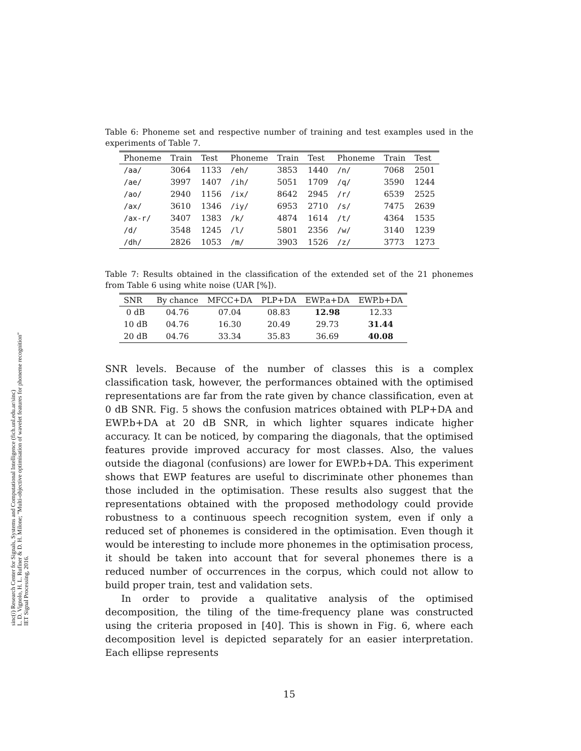sinc(i) Research Center for Signals, Systems and Computational Intelligence (fich.unl.edu.ar/sinc)
L. D. Vignolo, H. L. Rufiner & D. H. Milone; "Multi-objective optimisation of wavelet features for phoneme recognition"
IET Signal Processing, 2016.
Table 6: Phoneme set and respective number of training and test examples used in the experiments of Table 7.
| Phoneme | Train | Test | Phoneme | Train | Test | Phoneme | Train | Test |
| --- | --- | --- | --- | --- | --- | --- | --- | --- |
| /aa/ | 3064 | 1133 | /eh/ | 3853 | 1440 | /n/ | 7068 | 2501 |
| /ae/ | 3997 | 1407 | /ih/ | 5051 | 1709 | /q/ | 3590 | 1244 |
| /ao/ | 2940 | 1156 | /ix/ | 8642 | 2945 | /r/ | 6539 | 2525 |
| /ax/ | 3610 | 1346 | /iy/ | 6953 | 2710 | /s/ | 7475 | 2639 |
| /ax-r/ | 3407 | 1383 | /k/ | 4874 | 1614 | /t/ | 4364 | 1535 |
| /d/ | 3548 | 1245 | /l/ | 5801 | 2356 | /w/ | 3140 | 1239 |
| /dh/ | 2826 | 1053 | /m/ | 3903 | 1526 | /z/ | 3773 | 1273 |
Table 7: Results obtained in the classification of the extended set of the 21 phonemes from Table 6 using white noise (UAR [%]).
| SNR | By chance | MFCC+DA | PLP+DA | EWP.a+DA | EWP.b+DA |
| --- | --- | --- | --- | --- | --- |
| 0 dB | 04.76 | 07.04 | 08.83 | 12.98 | 12.33 |
| 10 dB | 04.76 | 16.30 | 20.49 | 29.73 | 31.44 |
| 20 dB | 04.76 | 33.34 | 35.83 | 36.69 | 40.08 |
SNR levels. Because of the number of classes this is a complex classification task, however, the performances obtained with the optimised representations are far from the rate given by chance classification, even at 0 dB SNR. Fig. 5 shows the confusion matrices obtained with PLP+DA and EWP.b+DA at 20 dB SNR, in which lighter squares indicate higher accuracy. It can be noticed, by comparing the diagonals, that the optimised features provide improved accuracy for most classes. Also, the values outside the diagonal (confusions) are lower for EWP.b+DA. This experiment shows that EWP features are useful to discriminate other phonemes than those included in the optimisation. These results also suggest that the representations obtained with the proposed methodology could provide robustness to a continuous speech recognition system, even if only a reduced set of phonemes is considered in the optimisation. Even though it would be interesting to include more phonemes in the optimisation process, it should be taken into account that for several phonemes there is a reduced number of occurrences in the corpus, which could not allow to build proper train, test and validation sets.
In order to provide a qualitative analysis of the optimised decomposition, the tiling of the time-frequency plane was constructed using the criteria proposed in [40]. This is shown in Fig. 6, where each decomposition level is depicted separately for an easier interpretation. Each ellipse represents
15